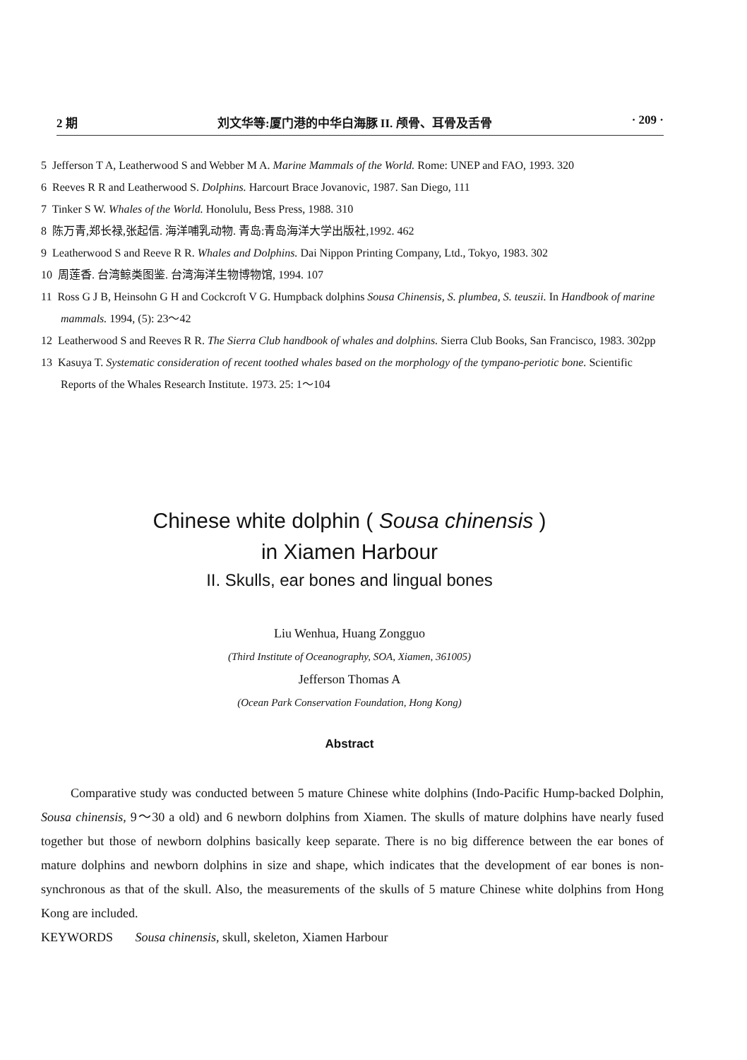2 期 刘文华等:厦门港的中华白海豚 II. 颅骨、耳骨及舌骨 · 209 ·
5 Jefferson T A, Leatherwood S and Webber M A. Marine Mammals of the World. Rome: UNEP and FAO, 1993. 320
6 Reeves R R and Leatherwood S. Dolphins. Harcourt Brace Jovanovic, 1987. San Diego, 111
7 Tinker S W. Whales of the World. Honolulu, Bess Press, 1988. 310
8 陈万青,郑长禄,张起信. 海洋哺乳动物. 青岛:青岛海洋大学出版社,1992. 462
9 Leatherwood S and Reeve R R. Whales and Dolphins. Dai Nippon Printing Company, Ltd., Tokyo, 1983. 302
10 周莲香. 台湾鲸类图鉴. 台湾海洋生物博物馆, 1994. 107
11 Ross G J B, Heinsohn G H and Cockcroft V G. Humpback dolphins Sousa Chinensis, S. plumbea, S. teuszii. In Handbook of marine mammals. 1994, (5): 23～42
12 Leatherwood S and Reeves R R. The Sierra Club handbook of whales and dolphins. Sierra Club Books, San Francisco, 1983. 302pp
13 Kasuya T. Systematic consideration of recent toothed whales based on the morphology of the tympano-periotic bone. Scientific Reports of the Whales Research Institute. 1973. 25: 1～104
Chinese white dolphin ( Sousa chinensis )
in Xiamen Harbour
II. Skulls, ear bones and lingual bones
Liu Wenhua, Huang Zongguo
(Third Institute of Oceanography, SOA, Xiamen, 361005)
Jefferson Thomas A
(Ocean Park Conservation Foundation, Hong Kong)
Abstract
Comparative study was conducted between 5 mature Chinese white dolphins (Indo-Pacific Hump-backed Dolphin, Sousa chinensis, 9～30 a old) and 6 newborn dolphins from Xiamen. The skulls of mature dolphins have nearly fused together but those of newborn dolphins basically keep separate. There is no big difference between the ear bones of mature dolphins and newborn dolphins in size and shape, which indicates that the development of ear bones is non-synchronous as that of the skull. Also, the measurements of the skulls of 5 mature Chinese white dolphins from Hong Kong are included.
KEYWORDS Sousa chinensis, skull, skeleton, Xiamen Harbour